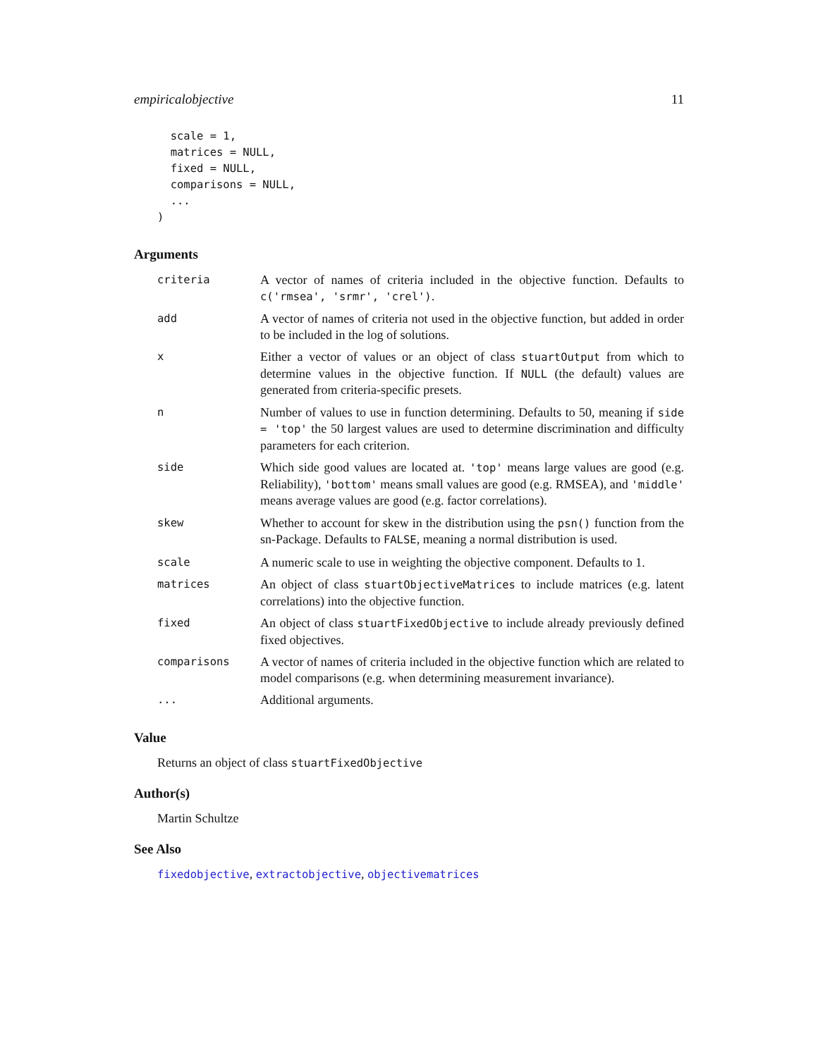empiricalobjective 11
  scale = 1,
  matrices = NULL,
  fixed = NULL,
  comparisons = NULL,
  ...
)
Arguments
| criteria | A vector of names of criteria included in the objective function. Defaults to c('rmsea', 'srmr', 'crel') . |
| add | A vector of names of criteria not used in the objective function, but added in order to be included in the log of solutions. |
| x | Either a vector of values or an object of class stuartOutput from which to determine values in the objective function. If NULL (the default) values are generated from criteria-specific presets. |
| n | Number of values to use in function determining. Defaults to 50, meaning if side = 'top' the 50 largest values are used to determine discrimination and difficulty parameters for each criterion. |
| side | Which side good values are located at. 'top' means large values are good (e.g. Reliability), 'bottom' means small values are good (e.g. RMSEA), and 'middle' means average values are good (e.g. factor correlations). |
| skew | Whether to account for skew in the distribution using the psn() function from the sn-Package. Defaults to FALSE , meaning a normal distribution is used. |
| scale | A numeric scale to use in weighting the objective component. Defaults to 1. |
| matrices | An object of class stuartObjectiveMatrices to include matrices (e.g. latent correlations) into the objective function. |
| fixed | An object of class stuartFixedObjective to include already previously defined fixed objectives. |
| comparisons | A vector of names of criteria included in the objective function which are related to model comparisons (e.g. when determining measurement invariance). |
| ... | Additional arguments. |
Value
Returns an object of class stuartFixedObjective
Author(s)
Martin Schultze
See Also
fixedobjective, extractobjective, objectivematrices